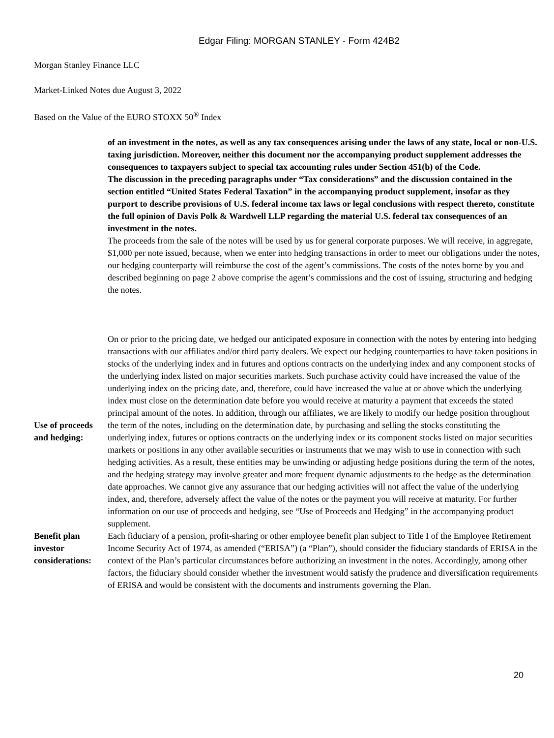Edgar Filing: MORGAN STANLEY - Form 424B2
Morgan Stanley Finance LLC
Market-Linked Notes due August 3, 2022
Based on the Value of the EURO STOXX 50<sup>®</sup> Index
| | of an investment in the notes, as well as any tax consequences arising under the laws of any state, local or non-U.S. taxing jurisdiction. Moreover, neither this document nor the accompanying product supplement addresses the consequences to taxpayers subject to special tax accounting rules under Section 451(b) of the Code. The discussion in the preceding paragraphs under “Tax considerations” and the discussion contained in the section entitled “United States Federal Taxation” in the accompanying product supplement, insofar as they purport to describe provisions of U.S. federal income tax laws or legal conclusions with respect thereto, constitute the full opinion of Davis Polk & Wardwell LLP regarding the material U.S. federal tax consequences of an investment in the notes. The proceeds from the sale of the notes will be used by us for general corporate purposes. We will receive, in aggregate, $1,000 per note issued, because, when we enter into hedging transactions in order to meet our obligations under the notes, our hedging counterparty will reimburse the cost of the agent’s commissions. The costs of the notes borne by you and described beginning on page 2 above comprise the agent’s commissions and the cost of issuing, structuring and hedging the notes. |
| Use of proceeds and hedging: | On or prior to the pricing date, we hedged our anticipated exposure in connection with the notes by entering into hedging transactions with our affiliates and/or third party dealers. We expect our hedging counterparties to have taken positions in stocks of the underlying index and in futures and options contracts on the underlying index and any component stocks of the underlying index listed on major securities markets. Such purchase activity could have increased the value of the underlying index on the pricing date, and, therefore, could have increased the value at or above which the underlying index must close on the determination date before you would receive at maturity a payment that exceeds the stated principal amount of the notes. In addition, through our affiliates, we are likely to modify our hedge position throughout the term of the notes, including on the determination date, by purchasing and selling the stocks constituting the underlying index, futures or options contracts on the underlying index or its component stocks listed on major securities markets or positions in any other available securities or instruments that we may wish to use in connection with such hedging activities. As a result, these entities may be unwinding or adjusting hedge positions during the term of the notes, and the hedging strategy may involve greater and more frequent dynamic adjustments to the hedge as the determination date approaches. We cannot give any assurance that our hedging activities will not affect the value of the underlying index, and, therefore, adversely affect the value of the notes or the payment you will receive at maturity. For further information on our use of proceeds and hedging, see “Use of Proceeds and Hedging” in the accompanying product supplement. |
| Benefit plan investor considerations: | Each fiduciary of a pension, profit-sharing or other employee benefit plan subject to Title I of the Employee Retirement Income Security Act of 1974, as amended (“ERISA”) (a “Plan”), should consider the fiduciary standards of ERISA in the context of the Plan’s particular circumstances before authorizing an investment in the notes. Accordingly, among other factors, the fiduciary should consider whether the investment would satisfy the prudence and diversification requirements of ERISA and would be consistent with the documents and instruments governing the Plan. |
20